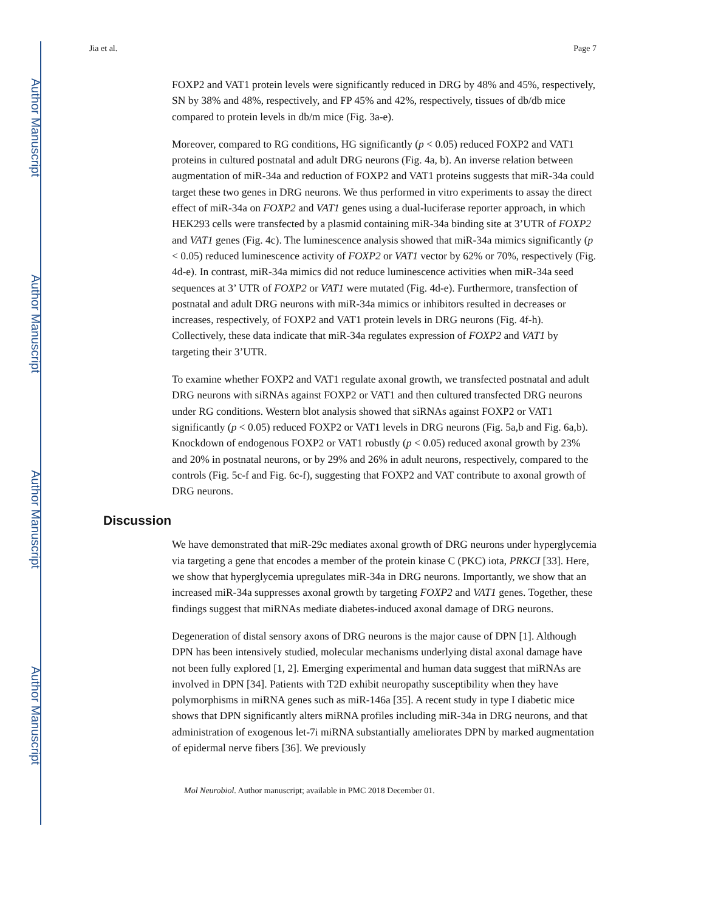Author Manuscript
Author Manuscript
Author Manuscript
Author Manuscript
Jia et al. Page 7
FOXP2 and VAT1 protein levels were significantly reduced in DRG by 48% and 45%, respectively, SN by 38% and 48%, respectively, and FP 45% and 42%, respectively, tissues of db/db mice compared to protein levels in db/m mice (Fig. 3a-e).
Moreover, compared to RG conditions, HG significantly (p < 0.05) reduced FOXP2 and VAT1 proteins in cultured postnatal and adult DRG neurons (Fig. 4a, b). An inverse relation between augmentation of miR-34a and reduction of FOXP2 and VAT1 proteins suggests that miR-34a could target these two genes in DRG neurons. We thus performed in vitro experiments to assay the direct effect of miR-34a on FOXP2 and VAT1 genes using a dual-luciferase reporter approach, in which HEK293 cells were transfected by a plasmid containing miR-34a binding site at 3’UTR of FOXP2 and VAT1 genes (Fig. 4c). The luminescence analysis showed that miR-34a mimics significantly (p < 0.05) reduced luminescence activity of FOXP2 or VAT1 vector by 62% or 70%, respectively (Fig. 4d-e). In contrast, miR-34a mimics did not reduce luminescence activities when miR-34a seed sequences at 3’ UTR of FOXP2 or VAT1 were mutated (Fig. 4d-e). Furthermore, transfection of postnatal and adult DRG neurons with miR-34a mimics or inhibitors resulted in decreases or increases, respectively, of FOXP2 and VAT1 protein levels in DRG neurons (Fig. 4f-h). Collectively, these data indicate that miR-34a regulates expression of FOXP2 and VAT1 by targeting their 3’UTR.
To examine whether FOXP2 and VAT1 regulate axonal growth, we transfected postnatal and adult DRG neurons with siRNAs against FOXP2 or VAT1 and then cultured transfected DRG neurons under RG conditions. Western blot analysis showed that siRNAs against FOXP2 or VAT1 significantly (p < 0.05) reduced FOXP2 or VAT1 levels in DRG neurons (Fig. 5a,b and Fig. 6a,b). Knockdown of endogenous FOXP2 or VAT1 robustly (p < 0.05) reduced axonal growth by 23% and 20% in postnatal neurons, or by 29% and 26% in adult neurons, respectively, compared to the controls (Fig. 5c-f and Fig. 6c-f), suggesting that FOXP2 and VAT contribute to axonal growth of DRG neurons.
Discussion
We have demonstrated that miR-29c mediates axonal growth of DRG neurons under hyperglycemia via targeting a gene that encodes a member of the protein kinase C (PKC) iota, PRKCI [33]. Here, we show that hyperglycemia upregulates miR-34a in DRG neurons. Importantly, we show that an increased miR-34a suppresses axonal growth by targeting FOXP2 and VAT1 genes. Together, these findings suggest that miRNAs mediate diabetes-induced axonal damage of DRG neurons.
Degeneration of distal sensory axons of DRG neurons is the major cause of DPN [1]. Although DPN has been intensively studied, molecular mechanisms underlying distal axonal damage have not been fully explored [1, 2]. Emerging experimental and human data suggest that miRNAs are involved in DPN [34]. Patients with T2D exhibit neuropathy susceptibility when they have polymorphisms in miRNA genes such as miR-146a [35]. A recent study in type I diabetic mice shows that DPN significantly alters miRNA profiles including miR-34a in DRG neurons, and that administration of exogenous let-7i miRNA substantially ameliorates DPN by marked augmentation of epidermal nerve fibers [36]. We previously
Mol Neurobiol. Author manuscript; available in PMC 2018 December 01.